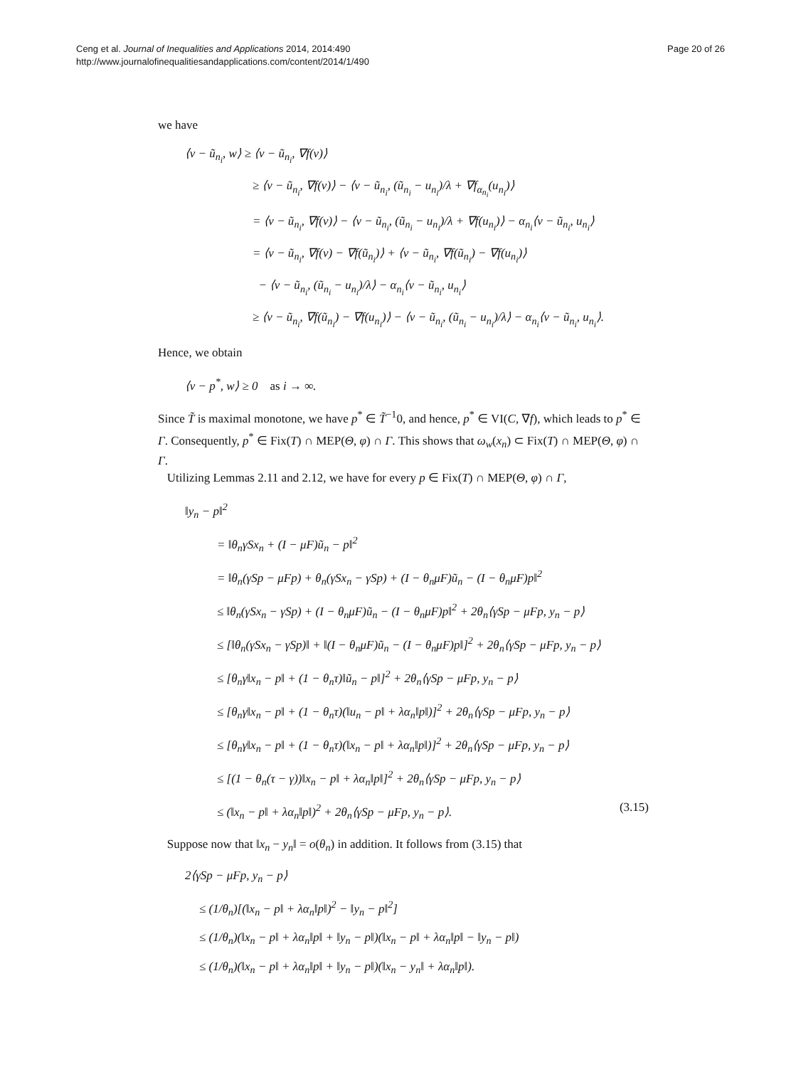Ceng et al. Journal of Inequalities and Applications 2014, 2014:490
http://www.journalofinequalitiesandapplications.com/content/2014/1/490
Page 20 of 26
we have
⟨v − ũ<sub>n<sub>i</sub></sub>, w⟩ ≥ ⟨v − ũ<sub>n<sub>i</sub></sub>, ∇f(v)⟩
≥ ⟨v − ũ<sub>n<sub>i</sub></sub>, ∇f(v)⟩ − ⟨v − ũ<sub>n<sub>i</sub></sub>, (ũ<sub>n<sub>i</sub></sub> − u<sub>n<sub>i</sub></sub>)/λ + ∇f<sub>α<sub>n<sub>i</sub></sub></sub>(u<sub>n<sub>i</sub></sub>)⟩
= ⟨v − ũ<sub>n<sub>i</sub></sub>, ∇f(v)⟩ − ⟨v − ũ<sub>n<sub>i</sub></sub>, (ũ<sub>n<sub>i</sub></sub> − u<sub>n<sub>i</sub></sub>)/λ + ∇f(u<sub>n<sub>i</sub></sub>)⟩ − α<sub>n<sub>i</sub></sub>⟨v − ũ<sub>n<sub>i</sub></sub>, u<sub>n<sub>i</sub></sub>⟩
= ⟨v − ũ<sub>n<sub>i</sub></sub>, ∇f(v) − ∇f(ũ<sub>n<sub>i</sub></sub>)⟩ + ⟨v − ũ<sub>n<sub>i</sub></sub>, ∇f(ũ<sub>n<sub>i</sub></sub>) − ∇f(u<sub>n<sub>i</sub></sub>)⟩
− ⟨v − ũ<sub>n<sub>i</sub></sub>, (ũ<sub>n<sub>i</sub></sub> − u<sub>n<sub>i</sub></sub>)/λ⟩ − α<sub>n<sub>i</sub></sub>⟨v − ũ<sub>n<sub>i</sub></sub>, u<sub>n<sub>i</sub></sub>⟩
≥ ⟨v − ũ<sub>n<sub>i</sub></sub>, ∇f(ũ<sub>n<sub>i</sub></sub>) − ∇f(u<sub>n<sub>i</sub></sub>)⟩ − ⟨v − ũ<sub>n<sub>i</sub></sub>, (ũ<sub>n<sub>i</sub></sub> − u<sub>n<sub>i</sub></sub>)/λ⟩ − α<sub>n<sub>i</sub></sub>⟨v − ũ<sub>n<sub>i</sub></sub>, u<sub>n<sub>i</sub></sub>⟩.
Hence, we obtain
⟨v − p<sup>*</sup>, w⟩ ≥ 0 as i → ∞.
Since T̃ is maximal monotone, we have p<sup>*</sup> ∈ T̃<sup>−1</sup>0, and hence, p<sup>*</sup> ∈ VI(C, ∇f), which leads to p<sup>*</sup> ∈ Γ. Consequently, p<sup>*</sup> ∈ Fix(T) ∩ MEP(Θ, φ) ∩ Γ. This shows that ω<sub>w</sub>(x<sub>n</sub>) ⊂ Fix(T) ∩ MEP(Θ, φ) ∩ Γ.
Utilizing Lemmas 2.11 and 2.12, we have for every p ∈ Fix(T) ∩ MEP(Θ, φ) ∩ Γ,
‖y<sub>n</sub> − p‖<sup>2</sup>
= ‖θ<sub>n</sub>γSx<sub>n</sub> + (I − μF)ũ<sub>n</sub> − p‖<sup>2</sup>
= ‖θ<sub>n</sub>(γSp − μFp) + θ<sub>n</sub>(γSx<sub>n</sub> − γSp) + (I − θ<sub>n</sub>μF)ũ<sub>n</sub> − (I − θ<sub>n</sub>μF)p‖<sup>2</sup>
≤ ‖θ<sub>n</sub>(γSx<sub>n</sub> − γSp) + (I − θ<sub>n</sub>μF)ũ<sub>n</sub> − (I − θ<sub>n</sub>μF)p‖<sup>2</sup> + 2θ<sub>n</sub>⟨γSp − μFp, y<sub>n</sub> − p⟩
≤ [‖θ<sub>n</sub>(γSx<sub>n</sub> − γSp)‖ + ‖(I − θ<sub>n</sub>μF)ũ<sub>n</sub> − (I − θ<sub>n</sub>μF)p‖]<sup>2</sup> + 2θ<sub>n</sub>⟨γSp − μFp, y<sub>n</sub> − p⟩
≤ [θ<sub>n</sub>γ‖x<sub>n</sub> − p‖ + (1 − θ<sub>n</sub>τ)‖ũ<sub>n</sub> − p‖]<sup>2</sup> + 2θ<sub>n</sub>⟨γSp − μFp, y<sub>n</sub> − p⟩
≤ [θ<sub>n</sub>γ‖x<sub>n</sub> − p‖ + (1 − θ<sub>n</sub>τ)(‖u<sub>n</sub> − p‖ + λα<sub>n</sub>‖p‖)]<sup>2</sup> + 2θ<sub>n</sub>⟨γSp − μFp, y<sub>n</sub> − p⟩
≤ [θ<sub>n</sub>γ‖x<sub>n</sub> − p‖ + (1 − θ<sub>n</sub>τ)(‖x<sub>n</sub> − p‖ + λα<sub>n</sub>‖p‖)]<sup>2</sup> + 2θ<sub>n</sub>⟨γSp − μFp, y<sub>n</sub> − p⟩
≤ [(1 − θ<sub>n</sub>(τ − γ))‖x<sub>n</sub> − p‖ + λα<sub>n</sub>‖p‖]<sup>2</sup> + 2θ<sub>n</sub>⟨γSp − μFp, y<sub>n</sub> − p⟩
≤ (‖x<sub>n</sub> − p‖ + λα<sub>n</sub>‖p‖)<sup>2</sup> + 2θ<sub>n</sub>⟨γSp − μFp, y<sub>n</sub> − p⟩. (3.15)
Suppose now that ‖x<sub>n</sub> − y<sub>n</sub>‖ = o(θ<sub>n</sub>) in addition. It follows from (3.15) that
2⟨γSp − μFp, y<sub>n</sub> − p⟩
≤ (1/θ<sub>n</sub>)[(‖x<sub>n</sub> − p‖ + λα<sub>n</sub>‖p‖)<sup>2</sup> − ‖y<sub>n</sub> − p‖<sup>2</sup>]
≤ (1/θ<sub>n</sub>)(‖x<sub>n</sub> − p‖ + λα<sub>n</sub>‖p‖ + ‖y<sub>n</sub> − p‖)(‖x<sub>n</sub> − p‖ + λα<sub>n</sub>‖p‖ − ‖y<sub>n</sub> − p‖)
≤ (1/θ<sub>n</sub>)(‖x<sub>n</sub> − p‖ + λα<sub>n</sub>‖p‖ + ‖y<sub>n</sub> − p‖)(‖x<sub>n</sub> − y<sub>n</sub>‖ + λα<sub>n</sub>‖p‖).